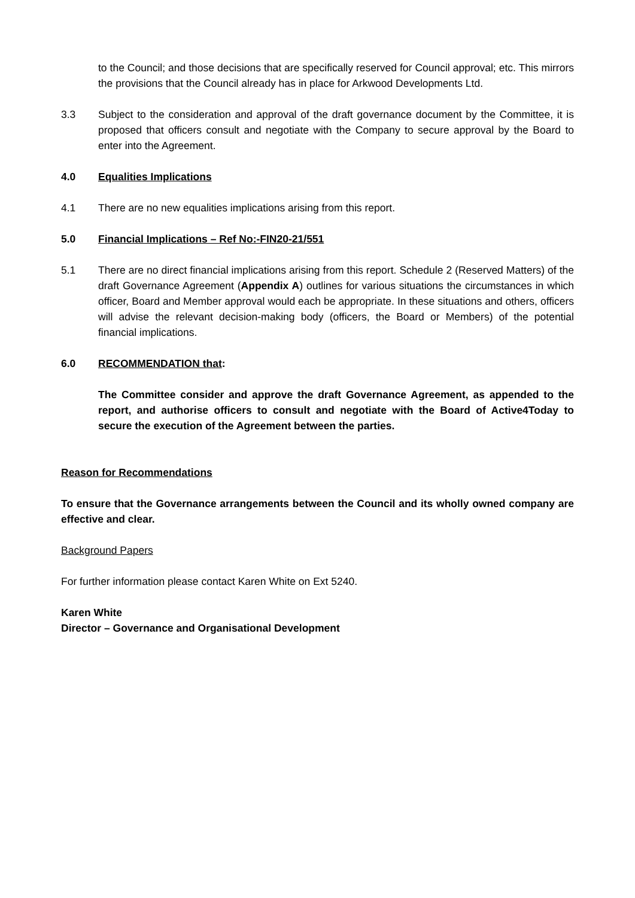to the Council; and those decisions that are specifically reserved for Council approval; etc. This mirrors the provisions that the Council already has in place for Arkwood Developments Ltd.
3.3 Subject to the consideration and approval of the draft governance document by the Committee, it is proposed that officers consult and negotiate with the Company to secure approval by the Board to enter into the Agreement.
4.0 Equalities Implications
4.1 There are no new equalities implications arising from this report.
5.0 Financial Implications – Ref No:-FIN20-21/551
5.1 There are no direct financial implications arising from this report. Schedule 2 (Reserved Matters) of the draft Governance Agreement (Appendix A) outlines for various situations the circumstances in which officer, Board and Member approval would each be appropriate. In these situations and others, officers will advise the relevant decision-making body (officers, the Board or Members) of the potential financial implications.
6.0 RECOMMENDATION that:
The Committee consider and approve the draft Governance Agreement, as appended to the report, and authorise officers to consult and negotiate with the Board of Active4Today to secure the execution of the Agreement between the parties.
Reason for Recommendations
To ensure that the Governance arrangements between the Council and its wholly owned company are effective and clear.
Background Papers
For further information please contact Karen White on Ext 5240.
Karen White
Director – Governance and Organisational Development